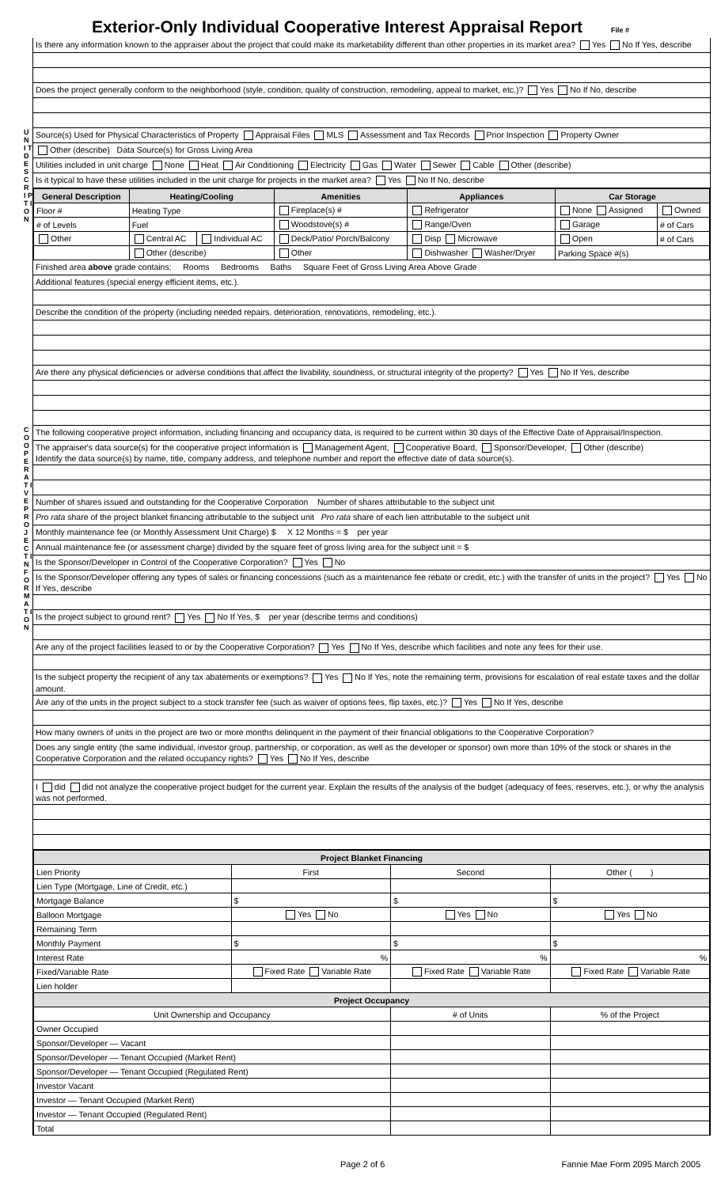Exterior-Only Individual Cooperative Interest Appraisal Report File #
Is there any information known to the appraiser about the project that could make its marketability different than other properties in its market area? Yes No If Yes, describe
Does the project generally conform to the neighborhood (style, condition, quality of construction, remodeling, appeal to market, etc.)? Yes No If No, describe
U N I T D E S C R I P T I O N
Source(s) Used for Physical Characteristics of Property Appraisal Files MLS Assessment and Tax Records Prior Inspection Property Owner
Other (describe) Data Source(s) for Gross Living Area
Utilities included in unit charge None Heat Air Conditioning Electricity Gas Water Sewer Cable Other (describe)
Is it typical to have these utilities included in the unit charge for projects in the market area? Yes No If No, describe
| General Description | Heating/Cooling | | Amenities | Appliances | Car Storage | |
| --- | --- | --- | --- | --- | --- | --- |
| Floor # | Heating Type | | Fireplace(s) # | Refrigerator | None Assigned | Owned |
| # of Levels | Fuel | | Woodstove(s) # | Range/Oven | Garage | # of Cars |
| Other | Central AC | Individual AC | Deck/Patio/ Porch/Balcony | Disp Microwave | Open | # of Cars |
| | Other (describe) | | Other | Dishwasher Washer/Dryer | Parking Space #(s) | |
Finished area above grade contains: Rooms Bedrooms Baths Square Feet of Gross Living Area Above Grade
Additional features (special energy efficient items, etc.).
Describe the condition of the property (including needed repairs, deterioration, renovations, remodeling, etc.).
Are there any physical deficiencies or adverse conditions that affect the livability, soundness, or structural integrity of the property? Yes No If Yes, describe
C O O P E R A T I V E P R O J E C T I N F O R M A T I O N
The following cooperative project information, including financing and occupancy data, is required to be current within 30 days of the Effective Date of Appraisal/Inspection.
The appraiser's data source(s) for the cooperative project information is Management Agent, Cooperative Board, Sponsor/Developer, Other (describe)
Identify the data source(s) by name, title, company address, and telephone number and report the effective date of data source(s).
Number of shares issued and outstanding for the Cooperative Corporation Number of shares attributable to the subject unit
Pro rata share of the project blanket financing attributable to the subject unit Pro rata share of each lien attributable to the subject unit
Monthly maintenance fee (or Monthly Assessment Unit Charge) $ X 12 Months = $ per year
Annual maintenance fee (or assessment charge) divided by the square feet of gross living area for the subject unit = $
Is the Sponsor/Developer in Control of the Cooperative Corporation? Yes No
Is the Sponsor/Developer offering any types of sales or financing concessions (such as a maintenance fee rebate or credit, etc.) with the transfer of units in the project? Yes No If Yes, describe
Is the project subject to ground rent? Yes No If Yes, $ per year (describe terms and conditions)
Are any of the project facilities leased to or by the Cooperative Corporation? Yes No If Yes, describe which facilities and note any fees for their use.
Is the subject property the recipient of any tax abatements or exemptions? Yes No If Yes, note the remaining term, provisions for escalation of real estate taxes and the dollar amount.
Are any of the units in the project subject to a stock transfer fee (such as waiver of options fees, flip taxes, etc.)? Yes No If Yes, describe
How many owners of units in the project are two or more months delinquent in the payment of their financial obligations to the Cooperative Corporation?
Does any single entity (the same individual, investor group, partnership, or corporation, as well as the developer or sponsor) own more than 10% of the stock or shares in the Cooperative Corporation and the related occupancy rights? Yes No If Yes, describe
I did did not analyze the cooperative project budget for the current year. Explain the results of the analysis of the budget (adequacy of fees, reserves, etc.), or why the analysis was not performed.
| Project Blanket Financing | | | |
| --- | --- | --- | --- |
| Lien Priority | First | Second | Other ( ) |
| Lien Type (Mortgage, Line of Credit, etc.) | | | |
| Mortgage Balance | $ | $ | $ |
| Balloon Mortgage | Yes No | Yes No | Yes No |
| Remaining Term | | | |
| Monthly Payment | $ | $ | $ |
| Interest Rate | % | % | % |
| Fixed/Variable Rate | Fixed Rate Variable Rate | Fixed Rate Variable Rate | Fixed Rate Variable Rate |
| Lien holder | | | |
| Project Occupancy | | | |
| Unit Ownership and Occupancy | | # of Units | % of the Project |
| Owner Occupied | | | |
| Sponsor/Developer — Vacant | | | |
| Sponsor/Developer — Tenant Occupied (Market Rent) | | | |
| Sponsor/Developer — Tenant Occupied (Regulated Rent) | | | |
| Investor Vacant | | | |
| Investor — Tenant Occupied (Market Rent) | | | |
| Investor — Tenant Occupied (Regulated Rent) | | | |
| Total | | | |
Page 2 of 6 Fannie Mae Form 2095 March 2005